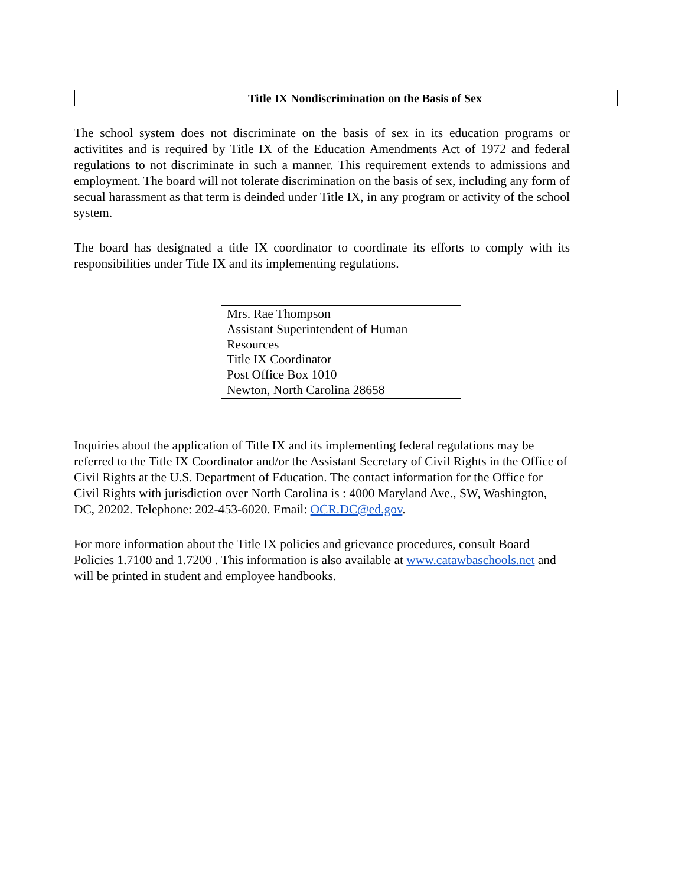Title IX Nondiscrimination on the Basis of Sex
The school system does not discriminate on the basis of sex in its education programs or activitites and is required by Title IX of the Education Amendments Act of 1972 and federal regulations to not discriminate in such a manner. This requirement extends to admissions and employment. The board will not tolerate discrimination on the basis of sex, including any form of secual harassment as that term is deinded under Title IX, in any program or activity of the school system.
The board has designated a title IX coordinator to coordinate its efforts to comply with its responsibilities under Title IX and its implementing regulations.
Mrs. Rae Thompson
Assistant Superintendent of Human Resources
Title IX Coordinator
Post Office Box 1010
Newton, North Carolina 28658
Inquiries about the application of Title IX and its implementing federal regulations may be referred to the Title IX Coordinator and/or the Assistant Secretary of Civil Rights in the Office of Civil Rights at the U.S. Department of Education. The contact information for the Office for Civil Rights with jurisdiction over North Carolina is : 4000 Maryland Ave., SW, Washington, DC, 20202. Telephone: 202-453-6020. Email: OCR.DC@ed.gov.
For more information about the Title IX policies and grievance procedures, consult Board Policies 1.7100 and 1.7200 . This information is also available at www.catawbaschools.net and will be printed in student and employee handbooks.